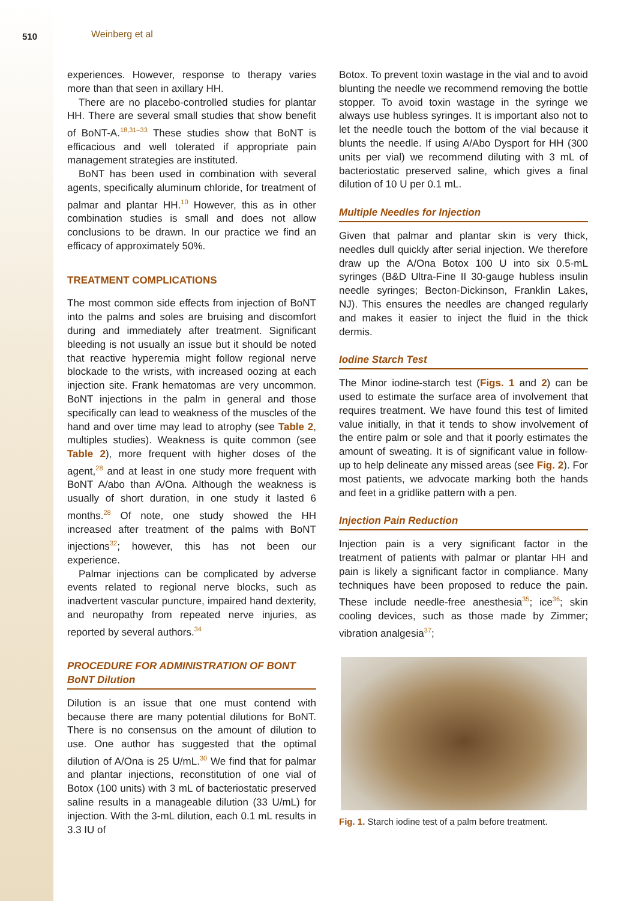510 Weinberg et al
experiences. However, response to therapy varies more than that seen in axillary HH.
There are no placebo-controlled studies for plantar HH. There are several small studies that show benefit of BoNT-A.<sup>18,31–33</sup> These studies show that BoNT is efficacious and well tolerated if appropriate pain management strategies are instituted.
BoNT has been used in combination with several agents, specifically aluminum chloride, for treatment of palmar and plantar HH.<sup>10</sup> However, this as in other combination studies is small and does not allow conclusions to be drawn. In our practice we find an efficacy of approximately 50%.
TREATMENT COMPLICATIONS
The most common side effects from injection of BoNT into the palms and soles are bruising and discomfort during and immediately after treatment. Significant bleeding is not usually an issue but it should be noted that reactive hyperemia might follow regional nerve blockade to the wrists, with increased oozing at each injection site. Frank hematomas are very uncommon. BoNT injections in the palm in general and those specifically can lead to weakness of the muscles of the hand and over time may lead to atrophy (see Table 2, multiples studies). Weakness is quite common (see Table 2), more frequent with higher doses of the agent,<sup>28</sup> and at least in one study more frequent with BoNT A/abo than A/Ona. Although the weakness is usually of short duration, in one study it lasted 6 months.<sup>28</sup> Of note, one study showed the HH increased after treatment of the palms with BoNT injections<sup>32</sup>; however, this has not been our experience.
Palmar injections can be complicated by adverse events related to regional nerve blocks, such as inadvertent vascular puncture, impaired hand dexterity, and neuropathy from repeated nerve injuries, as reported by several authors.<sup>34</sup>
PROCEDURE FOR ADMINISTRATION OF BONT
BoNT Dilution
Dilution is an issue that one must contend with because there are many potential dilutions for BoNT. There is no consensus on the amount of dilution to use. One author has suggested that the optimal dilution of A/Ona is 25 U/mL.<sup>30</sup> We find that for palmar and plantar injections, reconstitution of one vial of Botox (100 units) with 3 mL of bacteriostatic preserved saline results in a manageable dilution (33 U/mL) for injection. With the 3-mL dilution, each 0.1 mL results in 3.3 IU of
Botox. To prevent toxin wastage in the vial and to avoid blunting the needle we recommend removing the bottle stopper. To avoid toxin wastage in the syringe we always use hubless syringes. It is important also not to let the needle touch the bottom of the vial because it blunts the needle. If using A/Abo Dysport for HH (300 units per vial) we recommend diluting with 3 mL of bacteriostatic preserved saline, which gives a final dilution of 10 U per 0.1 mL.
Multiple Needles for Injection
Given that palmar and plantar skin is very thick, needles dull quickly after serial injection. We therefore draw up the A/Ona Botox 100 U into six 0.5-mL syringes (B&D Ultra-Fine II 30-gauge hubless insulin needle syringes; Becton-Dickinson, Franklin Lakes, NJ). This ensures the needles are changed regularly and makes it easier to inject the fluid in the thick dermis.
Iodine Starch Test
The Minor iodine-starch test (Figs. 1 and 2) can be used to estimate the surface area of involvement that requires treatment. We have found this test of limited value initially, in that it tends to show involvement of the entire palm or sole and that it poorly estimates the amount of sweating. It is of significant value in follow-up to help delineate any missed areas (see Fig. 2). For most patients, we advocate marking both the hands and feet in a gridlike pattern with a pen.
Injection Pain Reduction
Injection pain is a very significant factor in the treatment of patients with palmar or plantar HH and pain is likely a significant factor in compliance. Many techniques have been proposed to reduce the pain. These include needle-free anesthesia<sup>35</sup>; ice<sup>36</sup>; skin cooling devices, such as those made by Zimmer; vibration analgesia<sup>37</sup>;
Fig. 1. Starch iodine test of a palm before treatment.